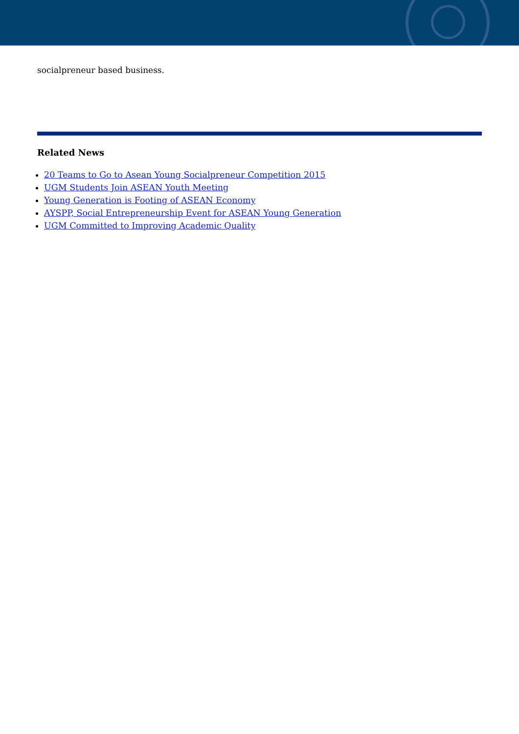socialpreneur based business.
Related News
20 Teams to Go to Asean Young Socialpreneur Competition 2015
UGM Students Join ASEAN Youth Meeting
Young Generation is Footing of ASEAN Economy
AYSPP, Social Entrepreneurship Event for ASEAN Young Generation
UGM Committed to Improving Academic Quality